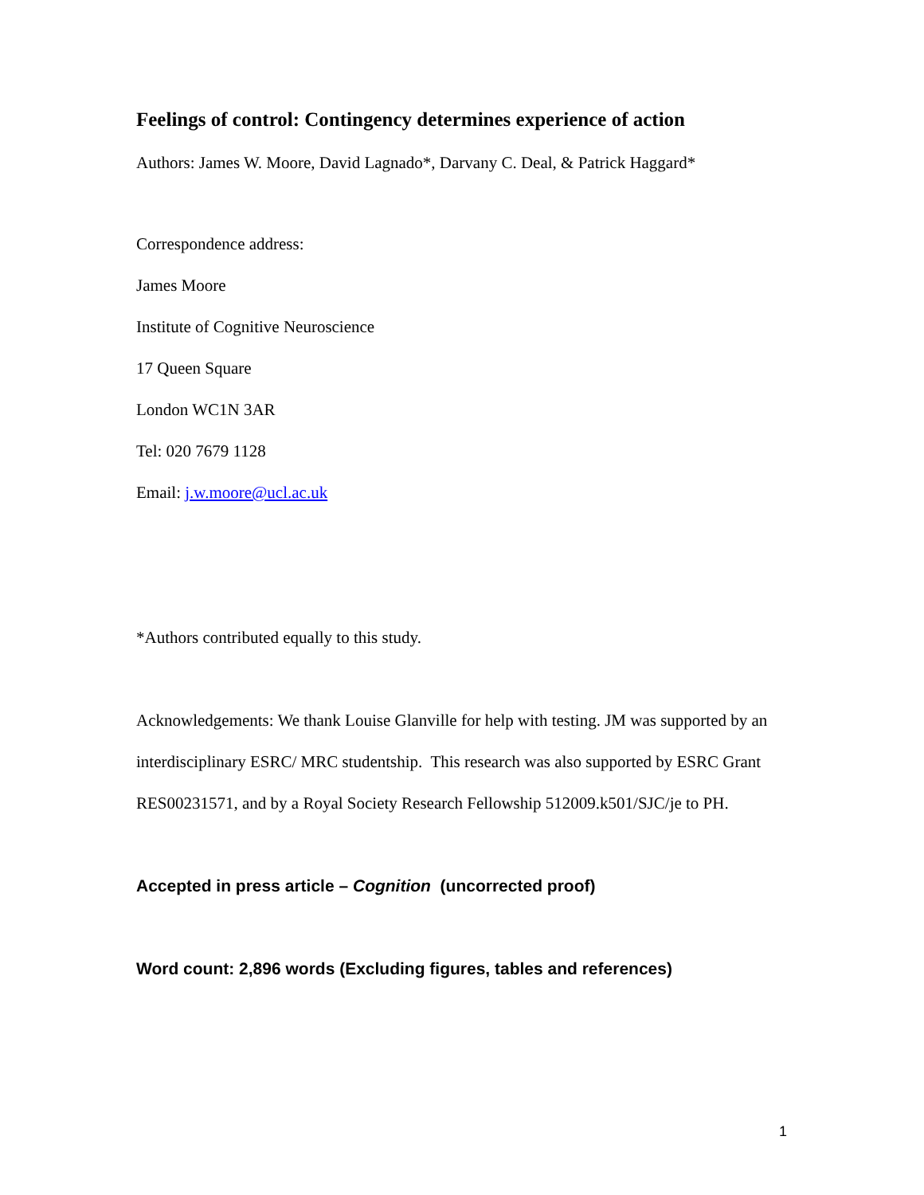Feelings of control: Contingency determines experience of action
Authors: James W. Moore, David Lagnado*, Darvany C. Deal, & Patrick Haggard*
Correspondence address:
James Moore
Institute of Cognitive Neuroscience
17 Queen Square
London WC1N 3AR
Tel: 020 7679 1128
Email: j.w.moore@ucl.ac.uk
*Authors contributed equally to this study.
Acknowledgements: We thank Louise Glanville for help with testing. JM was supported by an interdisciplinary ESRC/ MRC studentship. This research was also supported by ESRC Grant RES00231571, and by a Royal Society Research Fellowship 512009.k501/SJC/je to PH.
Accepted in press article – Cognition (uncorrected proof)
Word count: 2,896 words (Excluding figures, tables and references)
1